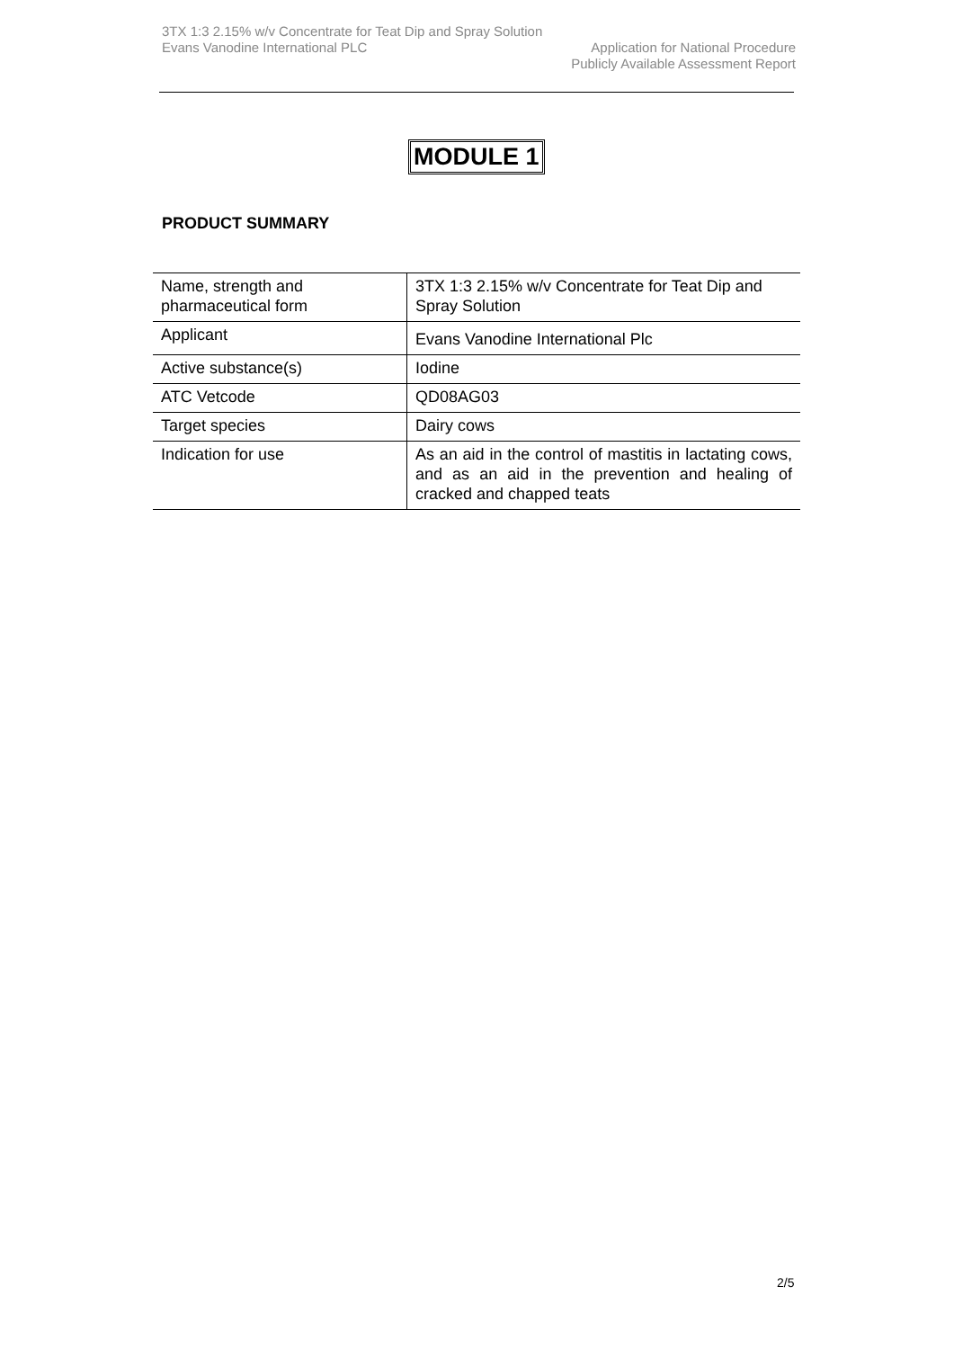3TX 1:3 2.15% w/v Concentrate for Teat Dip and Spray Solution
Evans Vanodine International PLC Application for National Procedure
Publicly Available Assessment Report
MODULE 1
PRODUCT SUMMARY
| Name, strength and pharmaceutical form | 3TX 1:3 2.15% w/v Concentrate for Teat Dip and Spray Solution |
| Applicant | Evans Vanodine International Plc |
| Active substance(s) | Iodine |
| ATC Vetcode | QD08AG03 |
| Target species | Dairy cows |
| Indication for use | As an aid in the control of mastitis in lactating cows, and as an aid in the prevention and healing of cracked and chapped teats |
2/5